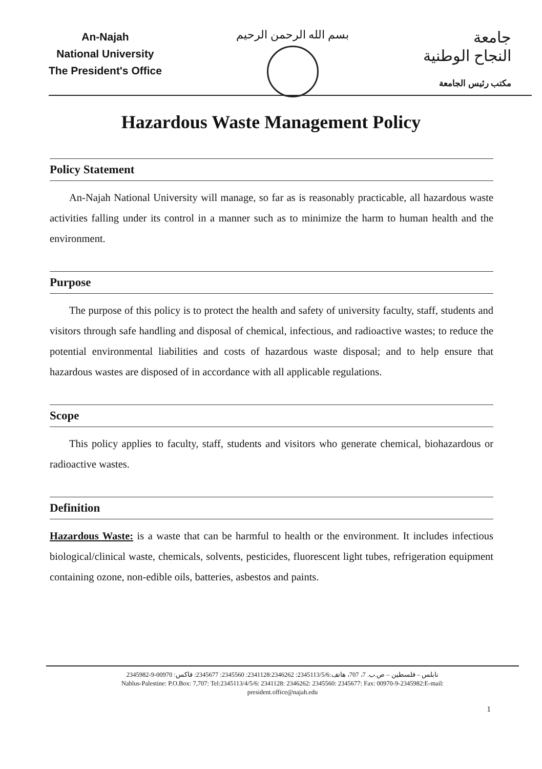An-Najah
National University
The President's Office
بسم الله الرحمن الرحيم
جامعة
النجاح الوطنية
مكتب رئيس الجامعة
Hazardous Waste Management Policy
Policy Statement
An-Najah National University will manage, so far as is reasonably practicable, all hazardous waste activities falling under its control in a manner such as to minimize the harm to human health and the environment.
Purpose
The purpose of this policy is to protect the health and safety of university faculty, staff, students and visitors through safe handling and disposal of chemical, infectious, and radioactive wastes; to reduce the potential environmental liabilities and costs of hazardous waste disposal; and to help ensure that hazardous wastes are disposed of in accordance with all applicable regulations.
Scope
This policy applies to faculty, staff, students and visitors who generate chemical, biohazardous or radioactive wastes.
Definition
Hazardous Waste: is a waste that can be harmful to health or the environment. It includes infectious biological/clinical waste, chemicals, solvents, pesticides, fluorescent light tubes, refrigeration equipment containing ozone, non-edible oils, batteries, asbestos and paints.
نابلس – فلسطين – ص.ب. 7، 707، هاتف:2345113/5/6: 2341128:2346262: 2345560: 2345677: فاكس: 00970-9-2345982
Nablus-Palestine: P.O.Box: 7,707: Tel:2345113/4/5/6: 2341128: 2346262: 2345560: 2345677: Fax: 00970-9-2345982:E-mail:
president.office@najah.edu
1